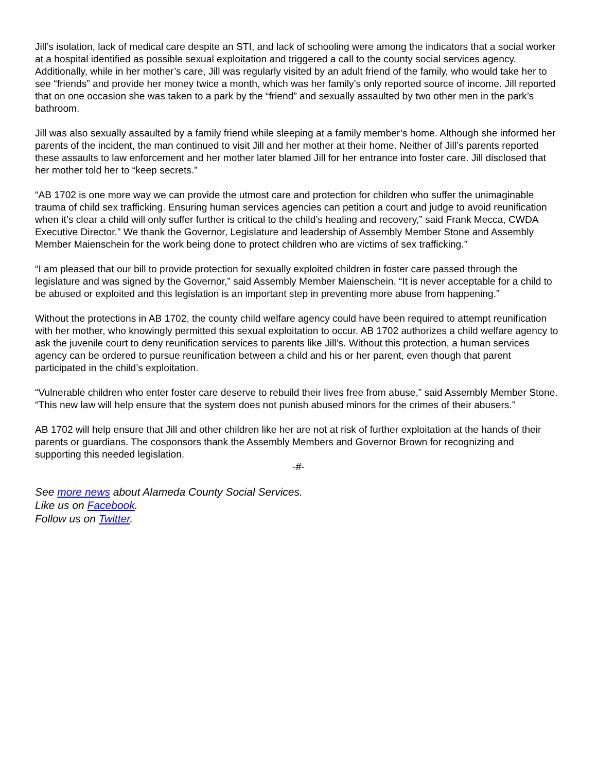Jill’s isolation, lack of medical care despite an STI, and lack of schooling were among the indicators that a social worker at a hospital identified as possible sexual exploitation and triggered a call to the county social services agency. Additionally, while in her mother’s care, Jill was regularly visited by an adult friend of the family, who would take her to see “friends” and provide her money twice a month, which was her family’s only reported source of income. Jill reported that on one occasion she was taken to a park by the “friend” and sexually assaulted by two other men in the park’s bathroom.
Jill was also sexually assaulted by a family friend while sleeping at a family member’s home. Although she informed her parents of the incident, the man continued to visit Jill and her mother at their home. Neither of Jill’s parents reported these assaults to law enforcement and her mother later blamed Jill for her entrance into foster care. Jill disclosed that her mother told her to “keep secrets.”
“AB 1702 is one more way we can provide the utmost care and protection for children who suffer the unimaginable trauma of child sex trafficking. Ensuring human services agencies can petition a court and judge to avoid reunification when it’s clear a child will only suffer further is critical to the child’s healing and recovery,” said Frank Mecca, CWDA Executive Director.” We thank the Governor, Legislature and leadership of Assembly Member Stone and Assembly Member Maienschein for the work being done to protect children who are victims of sex trafficking.”
“I am pleased that our bill to provide protection for sexually exploited children in foster care passed through the legislature and was signed by the Governor,” said Assembly Member Maienschein. “It is never acceptable for a child to be abused or exploited and this legislation is an important step in preventing more abuse from happening.”
Without the protections in AB 1702, the county child welfare agency could have been required to attempt reunification with her mother, who knowingly permitted this sexual exploitation to occur. AB 1702 authorizes a child welfare agency to ask the juvenile court to deny reunification services to parents like Jill’s. Without this protection, a human services agency can be ordered to pursue reunification between a child and his or her parent, even though that parent participated in the child’s exploitation.
“Vulnerable children who enter foster care deserve to rebuild their lives free from abuse,” said Assembly Member Stone. “This new law will help ensure that the system does not punish abused minors for the crimes of their abusers.”
AB 1702 will help ensure that Jill and other children like her are not at risk of further exploitation at the hands of their parents or guardians. The cosponsors thank the Assembly Members and Governor Brown for recognizing and supporting this needed legislation.
-#-
See more news about Alameda County Social Services.
Like us on Facebook.
Follow us on Twitter.